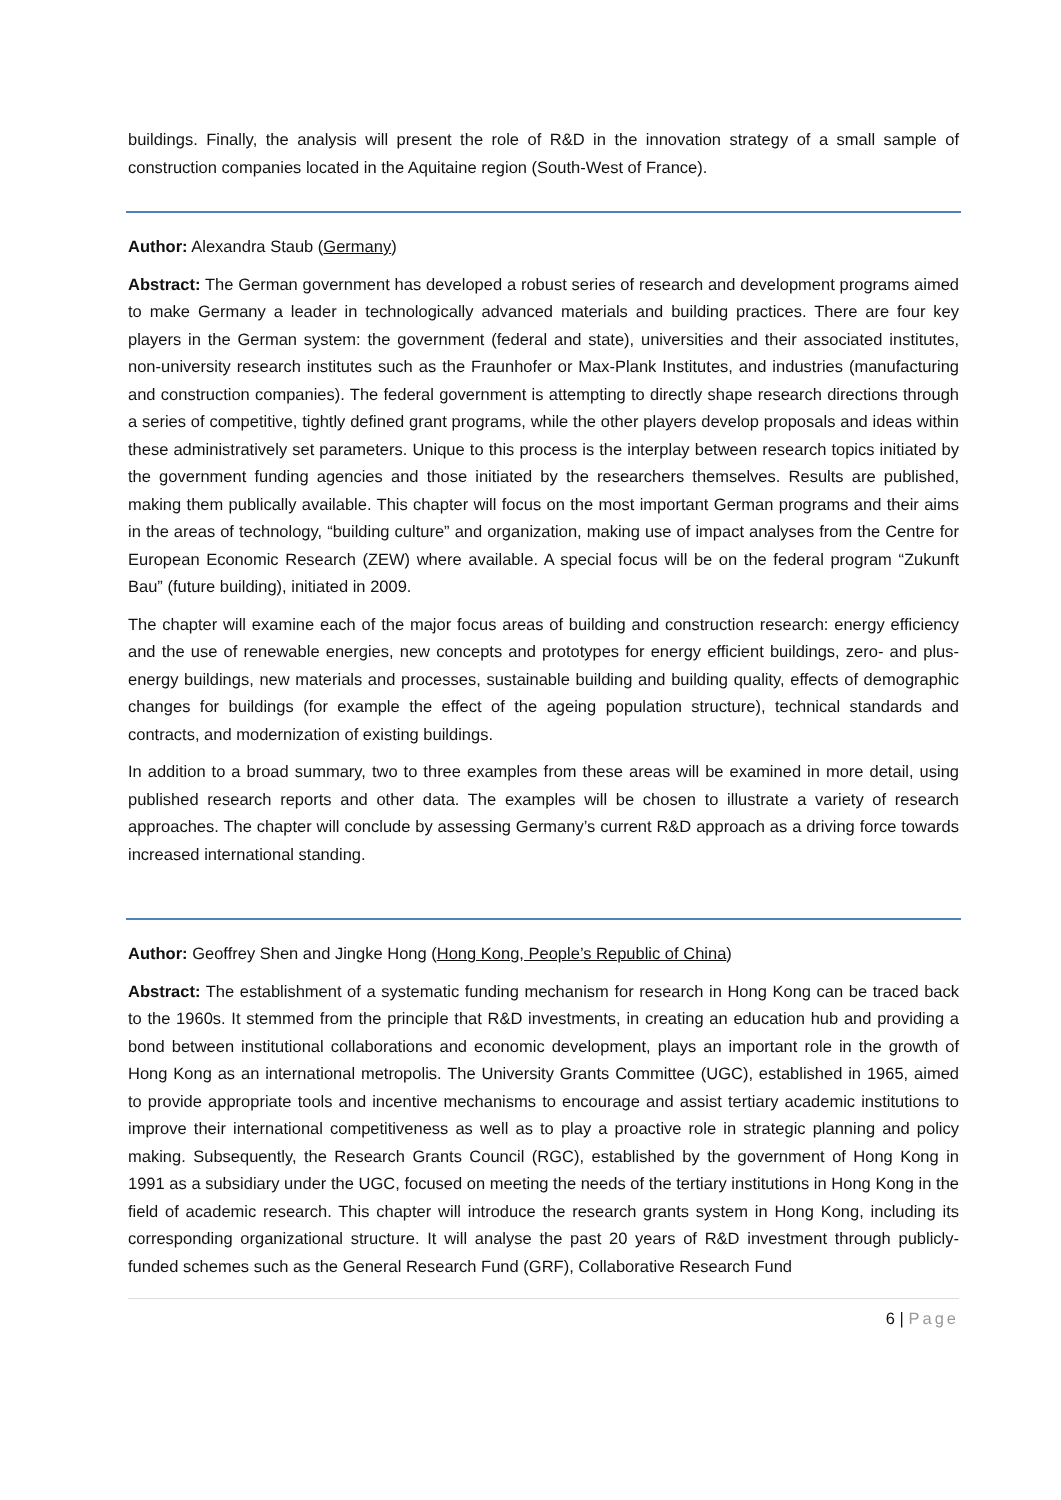buildings. Finally, the analysis will present the role of R&D in the innovation strategy of a small sample of construction companies located in the Aquitaine region (South-West of France).
Author: Alexandra Staub (Germany)
Abstract: The German government has developed a robust series of research and development programs aimed to make Germany a leader in technologically advanced materials and building practices. There are four key players in the German system: the government (federal and state), universities and their associated institutes, non-university research institutes such as the Fraunhofer or Max-Plank Institutes, and industries (manufacturing and construction companies). The federal government is attempting to directly shape research directions through a series of competitive, tightly defined grant programs, while the other players develop proposals and ideas within these administratively set parameters. Unique to this process is the interplay between research topics initiated by the government funding agencies and those initiated by the researchers themselves. Results are published, making them publically available. This chapter will focus on the most important German programs and their aims in the areas of technology, “building culture” and organization, making use of impact analyses from the Centre for European Economic Research (ZEW) where available. A special focus will be on the federal program “Zukunft Bau” (future building), initiated in 2009.
The chapter will examine each of the major focus areas of building and construction research: energy efficiency and the use of renewable energies, new concepts and prototypes for energy efficient buildings, zero- and plus-energy buildings, new materials and processes, sustainable building and building quality, effects of demographic changes for buildings (for example the effect of the ageing population structure), technical standards and contracts, and modernization of existing buildings.
In addition to a broad summary, two to three examples from these areas will be examined in more detail, using published research reports and other data. The examples will be chosen to illustrate a variety of research approaches. The chapter will conclude by assessing Germany’s current R&D approach as a driving force towards increased international standing.
Author: Geoffrey Shen and Jingke Hong (Hong Kong, People’s Republic of China)
Abstract: The establishment of a systematic funding mechanism for research in Hong Kong can be traced back to the 1960s. It stemmed from the principle that R&D investments, in creating an education hub and providing a bond between institutional collaborations and economic development, plays an important role in the growth of Hong Kong as an international metropolis. The University Grants Committee (UGC), established in 1965, aimed to provide appropriate tools and incentive mechanisms to encourage and assist tertiary academic institutions to improve their international competitiveness as well as to play a proactive role in strategic planning and policy making. Subsequently, the Research Grants Council (RGC), established by the government of Hong Kong in 1991 as a subsidiary under the UGC, focused on meeting the needs of the tertiary institutions in Hong Kong in the field of academic research. This chapter will introduce the research grants system in Hong Kong, including its corresponding organizational structure. It will analyse the past 20 years of R&D investment through publicly-funded schemes such as the General Research Fund (GRF), Collaborative Research Fund
6 | Page